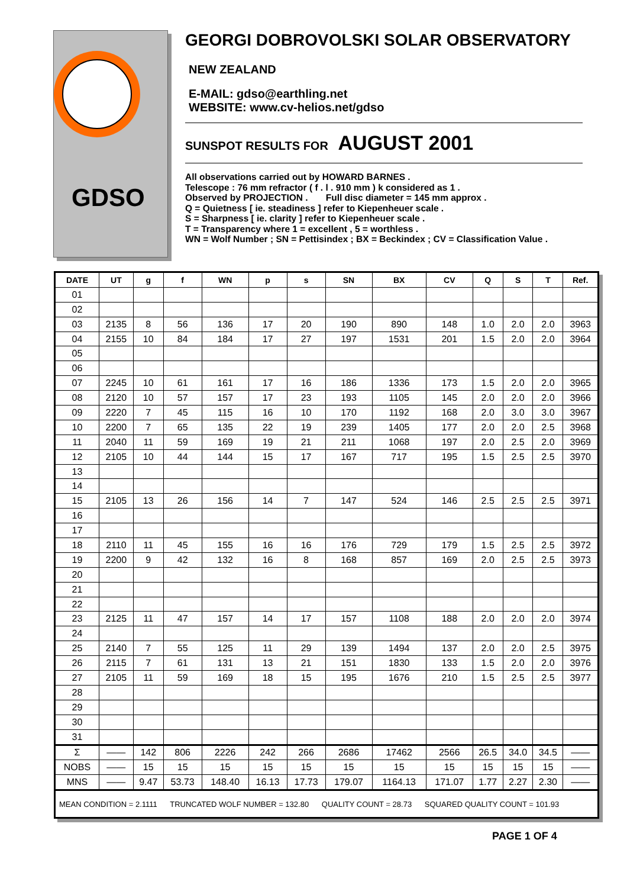GDSO
GEORGI DOBROVOLSKI SOLAR OBSERVATORY
NEW ZEALAND
E-MAIL: gdso@earthling.net
WEBSITE: www.cv-helios.net/gdso
SUNSPOT RESULTS FOR AUGUST 2001
All observations carried out by HOWARD BARNES .
Telescope : 76 mm refractor ( f . l . 910 mm ) k considered as 1 .
Observed by PROJECTION . Full disc diameter = 145 mm approx .
Q = Quietness [ ie. steadiness ] refer to Kiepenheuer scale .
S = Sharpness [ ie. clarity ] refer to Kiepenheuer scale .
T = Transparency where 1 = excellent , 5 = worthless .
WN = Wolf Number ; SN = Pettisindex ; BX = Beckindex ; CV = Classification Value .
| DATE | UT | g | f | WN | p | s | SN | BX | CV | Q | S | T | Ref. |
| --- | --- | --- | --- | --- | --- | --- | --- | --- | --- | --- | --- | --- | --- |
| 01 | | | | | | | | | | | | | |
| 02 | | | | | | | | | | | | | |
| 03 | 2135 | 8 | 56 | 136 | 17 | 20 | 190 | 890 | 148 | 1.0 | 2.0 | 2.0 | 3963 |
| 04 | 2155 | 10 | 84 | 184 | 17 | 27 | 197 | 1531 | 201 | 1.5 | 2.0 | 2.0 | 3964 |
| 05 | | | | | | | | | | | | | |
| 06 | | | | | | | | | | | | | |
| 07 | 2245 | 10 | 61 | 161 | 17 | 16 | 186 | 1336 | 173 | 1.5 | 2.0 | 2.0 | 3965 |
| 08 | 2120 | 10 | 57 | 157 | 17 | 23 | 193 | 1105 | 145 | 2.0 | 2.0 | 2.0 | 3966 |
| 09 | 2220 | 7 | 45 | 115 | 16 | 10 | 170 | 1192 | 168 | 2.0 | 3.0 | 3.0 | 3967 |
| 10 | 2200 | 7 | 65 | 135 | 22 | 19 | 239 | 1405 | 177 | 2.0 | 2.0 | 2.5 | 3968 |
| 11 | 2040 | 11 | 59 | 169 | 19 | 21 | 211 | 1068 | 197 | 2.0 | 2.5 | 2.0 | 3969 |
| 12 | 2105 | 10 | 44 | 144 | 15 | 17 | 167 | 717 | 195 | 1.5 | 2.5 | 2.5 | 3970 |
| 13 | | | | | | | | | | | | | |
| 14 | | | | | | | | | | | | | |
| 15 | 2105 | 13 | 26 | 156 | 14 | 7 | 147 | 524 | 146 | 2.5 | 2.5 | 2.5 | 3971 |
| 16 | | | | | | | | | | | | | |
| 17 | | | | | | | | | | | | | |
| 18 | 2110 | 11 | 45 | 155 | 16 | 16 | 176 | 729 | 179 | 1.5 | 2.5 | 2.5 | 3972 |
| 19 | 2200 | 9 | 42 | 132 | 16 | 8 | 168 | 857 | 169 | 2.0 | 2.5 | 2.5 | 3973 |
| 20 | | | | | | | | | | | | | |
| 21 | | | | | | | | | | | | | |
| 22 | | | | | | | | | | | | | |
| 23 | 2125 | 11 | 47 | 157 | 14 | 17 | 157 | 1108 | 188 | 2.0 | 2.0 | 2.0 | 3974 |
| 24 | | | | | | | | | | | | | |
| 25 | 2140 | 7 | 55 | 125 | 11 | 29 | 139 | 1494 | 137 | 2.0 | 2.0 | 2.5 | 3975 |
| 26 | 2115 | 7 | 61 | 131 | 13 | 21 | 151 | 1830 | 133 | 1.5 | 2.0 | 2.0 | 3976 |
| 27 | 2105 | 11 | 59 | 169 | 18 | 15 | 195 | 1676 | 210 | 1.5 | 2.5 | 2.5 | 3977 |
| 28 | | | | | | | | | | | | | |
| 29 | | | | | | | | | | | | | |
| 30 | | | | | | | | | | | | | |
| 31 | | | | | | | | | | | | | |
| Σ | —— | 142 | 806 | 2226 | 242 | 266 | 2686 | 17462 | 2566 | 26.5 | 34.0 | 34.5 | —— |
| NOBS | —— | 15 | 15 | 15 | 15 | 15 | 15 | 15 | 15 | 15 | 15 | 15 | —— |
| MNS | —— | 9.47 | 53.73 | 148.40 | 16.13 | 17.73 | 179.07 | 1164.13 | 171.07 | 1.77 | 2.27 | 2.30 | —— |
| MEAN CONDITION = 2.1111 TRUNCATED WOLF NUMBER = 132.80 QUALITY COUNT = 28.73 SQUARED QUALITY COUNT = 101.93 | | | | | | | | | | | | | |
PAGE 1 OF 4